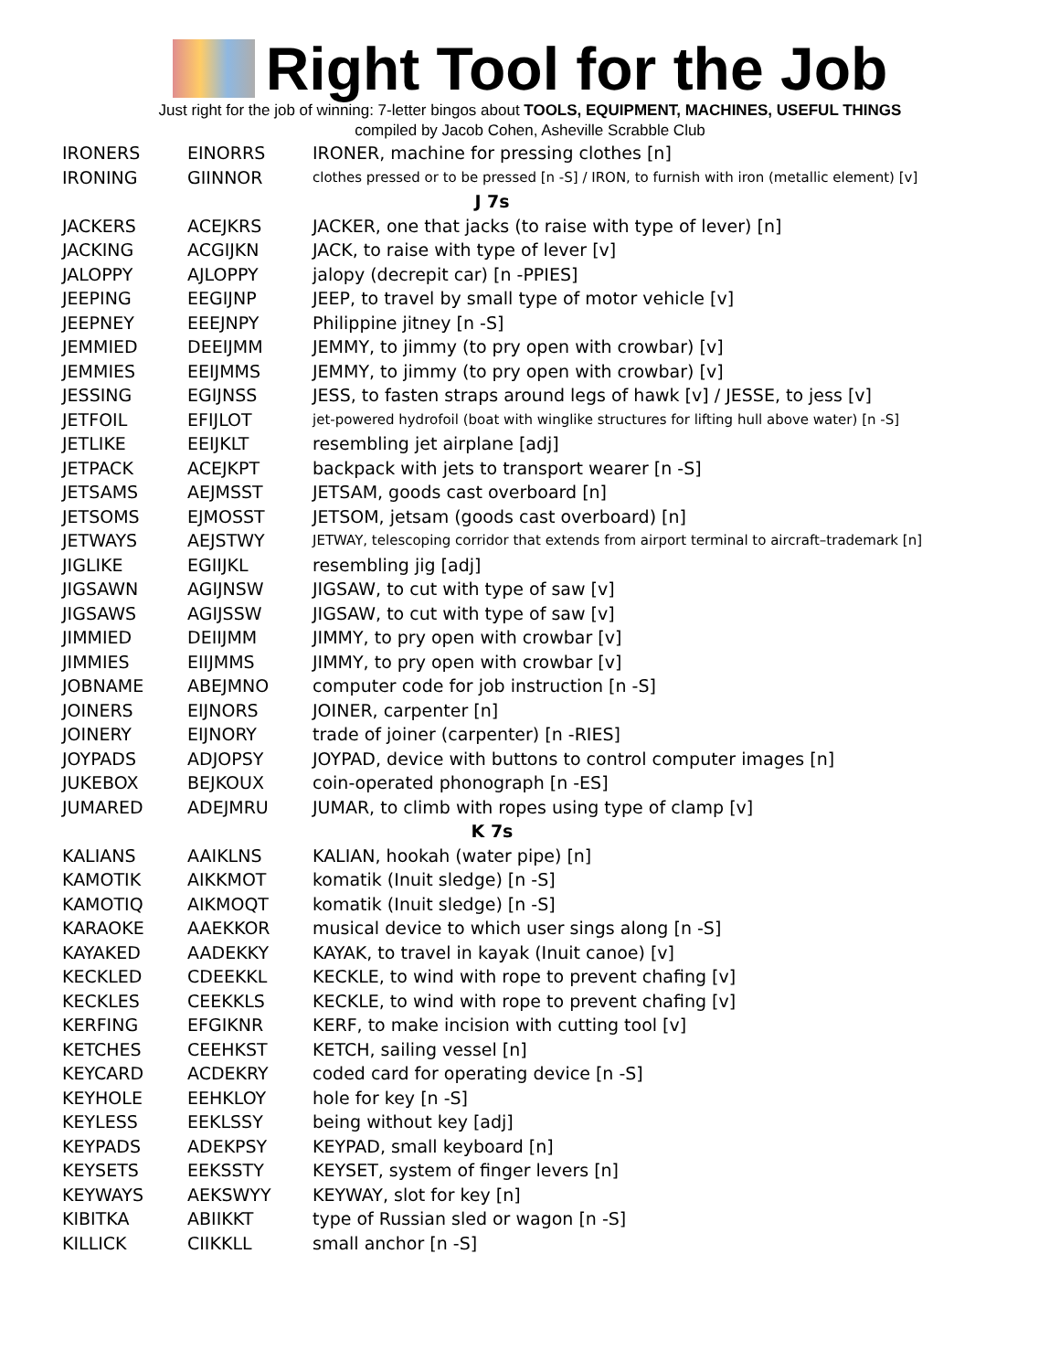Right Tool for the Job
Just right for the job of winning: 7-letter bingos about TOOLS, EQUIPMENT, MACHINES, USEFUL THINGS
compiled by Jacob Cohen, Asheville Scrabble Club
| IRONERS | EINORRS | IRONER, machine for pressing clothes [n] |
| IRONING | GIINNOR | clothes pressed or to be pressed [n -S] / IRON, to furnish with iron (metallic element) [v] |
| J 7s | | |
| JACKERS | ACEJKRS | JACKER, one that jacks (to raise with type of lever) [n] |
| JACKING | ACGIJKN | JACK, to raise with type of lever [v] |
| JALOPPY | AJLOPPY | jalopy (decrepit car) [n -PPIES] |
| JEEPING | EEGIJNP | JEEP, to travel by small type of motor vehicle [v] |
| JEEPNEY | EEEJNPY | Philippine jitney [n -S] |
| JEMMIED | DEEIJMM | JEMMY, to jimmy (to pry open with crowbar) [v] |
| JEMMIES | EEIJMMS | JEMMY, to jimmy (to pry open with crowbar) [v] |
| JESSING | EGIJNSS | JESS, to fasten straps around legs of hawk [v] / JESSE, to jess [v] |
| JETFOIL | EFIJLOT | jet-powered hydrofoil (boat with winglike structures for lifting hull above water) [n -S] |
| JETLIKE | EEIJKLT | resembling jet airplane [adj] |
| JETPACK | ACEJKPT | backpack with jets to transport wearer [n -S] |
| JETSAMS | AEJMSST | JETSAM, goods cast overboard [n] |
| JETSOMS | EJMOSST | JETSOM, jetsam (goods cast overboard) [n] |
| JETWAYS | AEJSTWY | JETWAY, telescoping corridor that extends from airport terminal to aircraft–trademark [n] |
| JIGLIKE | EGIIJKL | resembling jig [adj] |
| JIGSAWN | AGIJNSW | JIGSAW, to cut with type of saw [v] |
| JIGSAWS | AGIJSSW | JIGSAW, to cut with type of saw [v] |
| JIMMIED | DEIIJMM | JIMMY, to pry open with crowbar [v] |
| JIMMIES | EIIJMMS | JIMMY, to pry open with crowbar [v] |
| JOBNAME | ABEJMNO | computer code for job instruction [n -S] |
| JOINERS | EIJNORS | JOINER, carpenter [n] |
| JOINERY | EIJNORY | trade of joiner (carpenter) [n -RIES] |
| JOYPADS | ADJOPSY | JOYPAD, device with buttons to control computer images [n] |
| JUKEBOX | BEJKOUX | coin-operated phonograph [n -ES] |
| JUMARED | ADEJMRU | JUMAR, to climb with ropes using type of clamp [v] |
| K 7s | | |
| KALIANS | AAIKLNS | KALIAN, hookah (water pipe) [n] |
| KAMOTIK | AIKKMOT | komatik (Inuit sledge) [n -S] |
| KAMOTIQ | AIKMOQT | komatik (Inuit sledge) [n -S] |
| KARAOKE | AAEKKOR | musical device to which user sings along [n -S] |
| KAYAKED | AADEKKY | KAYAK, to travel in kayak (Inuit canoe) [v] |
| KECKLED | CDEEKKL | KECKLE, to wind with rope to prevent chafing [v] |
| KECKLES | CEEKKLS | KECKLE, to wind with rope to prevent chafing [v] |
| KERFING | EFGIKNR | KERF, to make incision with cutting tool [v] |
| KETCHES | CEEHKST | KETCH, sailing vessel [n] |
| KEYCARD | ACDEKRY | coded card for operating device [n -S] |
| KEYHOLE | EEHKLOY | hole for key [n -S] |
| KEYLESS | EEKLSSY | being without key [adj] |
| KEYPADS | ADEKPSY | KEYPAD, small keyboard [n] |
| KEYSETS | EEKSSTY | KEYSET, system of finger levers [n] |
| KEYWAYS | AEKSWYY | KEYWAY, slot for key [n] |
| KIBITKA | ABIIKKT | type of Russian sled or wagon [n -S] |
| KILLICK | CIIKKLL | small anchor [n -S] |